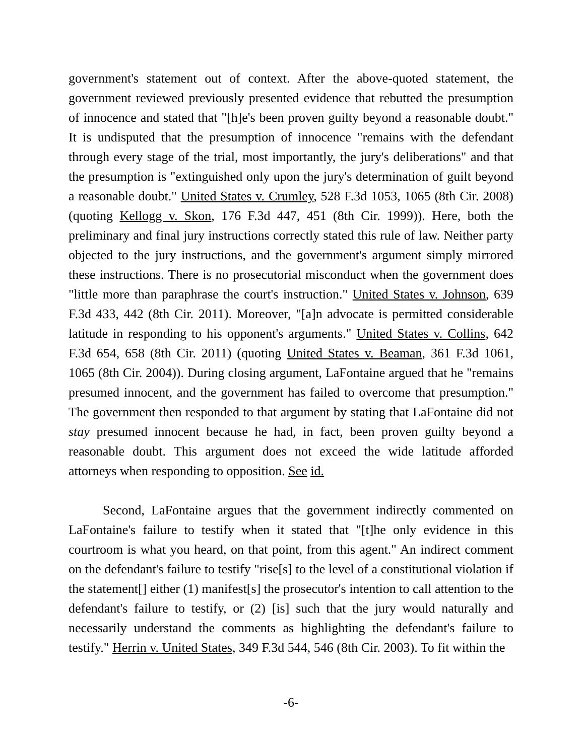government's statement out of context. After the above-quoted statement, the government reviewed previously presented evidence that rebutted the presumption of innocence and stated that "[h]e's been proven guilty beyond a reasonable doubt." It is undisputed that the presumption of innocence "remains with the defendant through every stage of the trial, most importantly, the jury's deliberations" and that the presumption is "extinguished only upon the jury's determination of guilt beyond a reasonable doubt." United States v. Crumley, 528 F.3d 1053, 1065 (8th Cir. 2008) (quoting Kellogg v. Skon, 176 F.3d 447, 451 (8th Cir. 1999)). Here, both the preliminary and final jury instructions correctly stated this rule of law. Neither party objected to the jury instructions, and the government's argument simply mirrored these instructions. There is no prosecutorial misconduct when the government does "little more than paraphrase the court's instruction." United States v. Johnson, 639 F.3d 433, 442 (8th Cir. 2011). Moreover, "[a]n advocate is permitted considerable latitude in responding to his opponent's arguments." United States v. Collins, 642 F.3d 654, 658 (8th Cir. 2011) (quoting United States v. Beaman, 361 F.3d 1061, 1065 (8th Cir. 2004)). During closing argument, LaFontaine argued that he "remains presumed innocent, and the government has failed to overcome that presumption." The government then responded to that argument by stating that LaFontaine did not stay presumed innocent because he had, in fact, been proven guilty beyond a reasonable doubt. This argument does not exceed the wide latitude afforded attorneys when responding to opposition. See id.
Second, LaFontaine argues that the government indirectly commented on LaFontaine's failure to testify when it stated that "[t]he only evidence in this courtroom is what you heard, on that point, from this agent." An indirect comment on the defendant's failure to testify "rise[s] to the level of a constitutional violation if the statement[] either (1) manifest[s] the prosecutor's intention to call attention to the defendant's failure to testify, or (2) [is] such that the jury would naturally and necessarily understand the comments as highlighting the defendant's failure to testify." Herrin v. United States, 349 F.3d 544, 546 (8th Cir. 2003). To fit within the
-6-